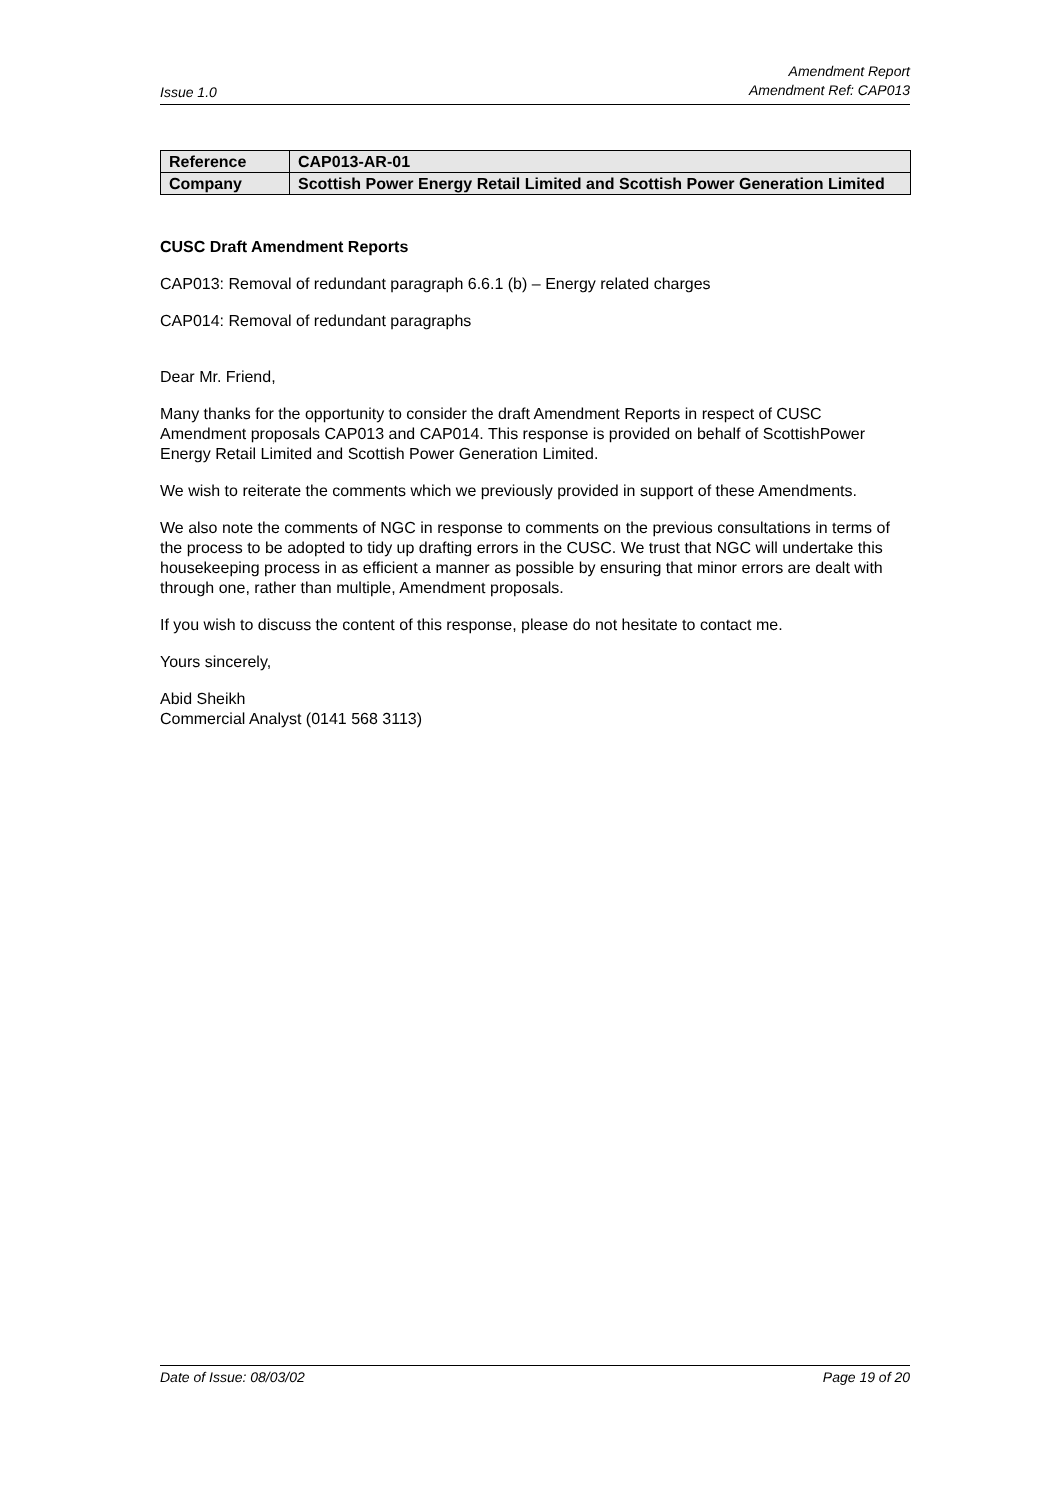Issue 1.0
Amendment Report
Amendment Ref: CAP013
| Reference | CAP013-AR-01 |
| Company | Scottish Power Energy Retail Limited and Scottish Power Generation Limited |
CUSC Draft Amendment Reports
CAP013: Removal of redundant paragraph 6.6.1 (b) – Energy related charges
CAP014: Removal of redundant paragraphs
Dear Mr. Friend,
Many thanks for the opportunity to consider the draft Amendment Reports in respect of CUSC Amendment proposals CAP013 and CAP014. This response is provided on behalf of ScottishPower Energy Retail Limited and Scottish Power Generation Limited.
We wish to reiterate the comments which we previously provided in support of these Amendments.
We also note the comments of NGC in response to comments on the previous consultations in terms of the process to be adopted to tidy up drafting errors in the CUSC. We trust that NGC will undertake this housekeeping process in as efficient a manner as possible by ensuring that minor errors are dealt with through one, rather than multiple, Amendment proposals.
If you wish to discuss the content of this response, please do not hesitate to contact me.
Yours sincerely,
Abid Sheikh
Commercial Analyst (0141 568 3113)
Date of Issue: 08/03/02 Page 19 of 20